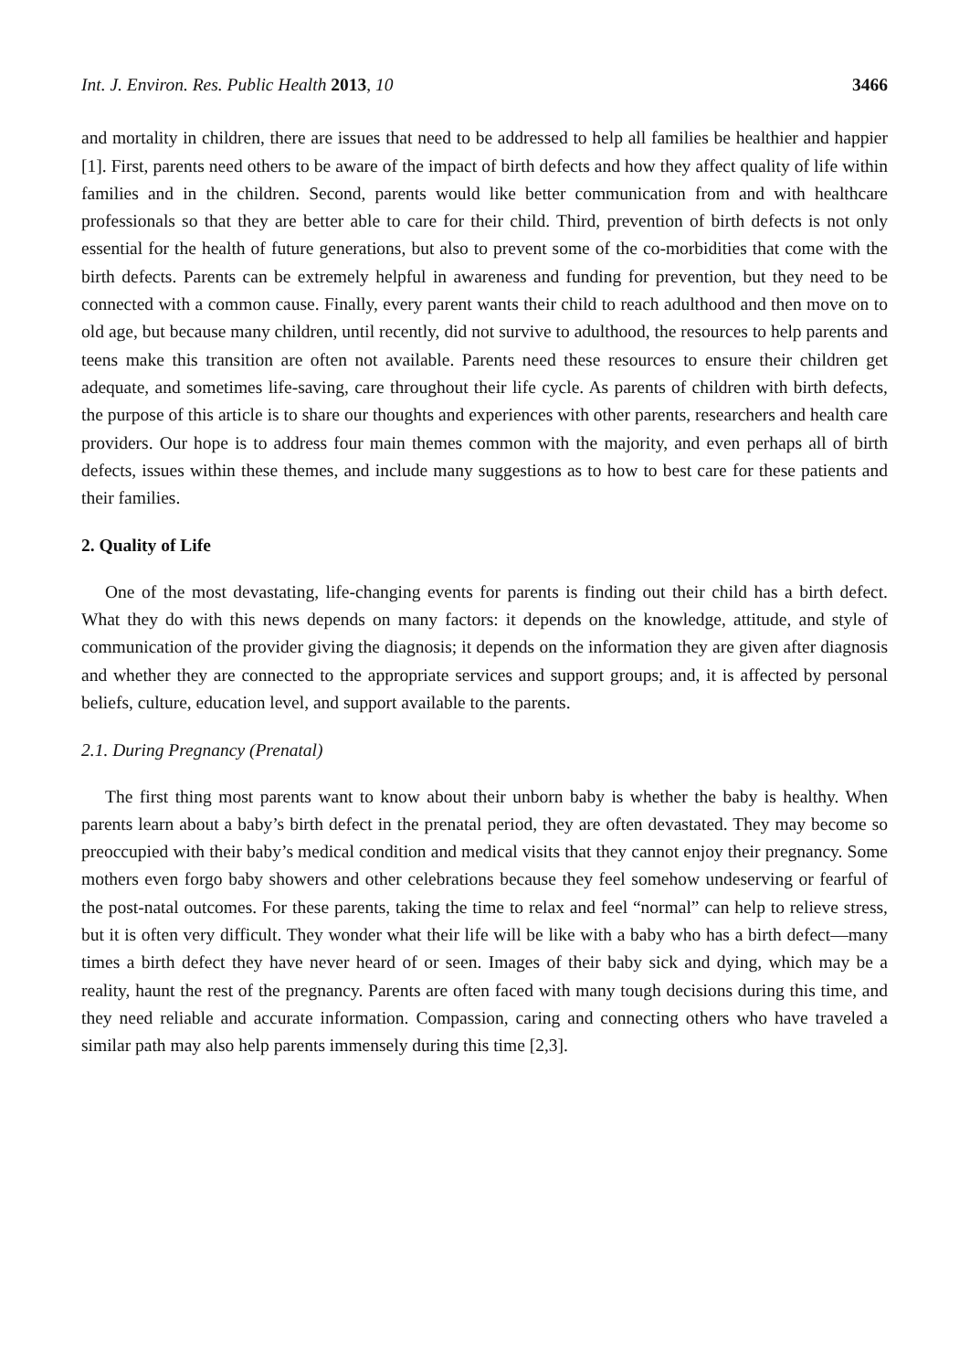Int. J. Environ. Res. Public Health 2013, 10 3466
and mortality in children, there are issues that need to be addressed to help all families be healthier and happier [1]. First, parents need others to be aware of the impact of birth defects and how they affect quality of life within families and in the children. Second, parents would like better communication from and with healthcare professionals so that they are better able to care for their child. Third, prevention of birth defects is not only essential for the health of future generations, but also to prevent some of the co-morbidities that come with the birth defects. Parents can be extremely helpful in awareness and funding for prevention, but they need to be connected with a common cause. Finally, every parent wants their child to reach adulthood and then move on to old age, but because many children, until recently, did not survive to adulthood, the resources to help parents and teens make this transition are often not available. Parents need these resources to ensure their children get adequate, and sometimes life-saving, care throughout their life cycle. As parents of children with birth defects, the purpose of this article is to share our thoughts and experiences with other parents, researchers and health care providers. Our hope is to address four main themes common with the majority, and even perhaps all of birth defects, issues within these themes, and include many suggestions as to how to best care for these patients and their families.
2. Quality of Life
One of the most devastating, life-changing events for parents is finding out their child has a birth defect. What they do with this news depends on many factors: it depends on the knowledge, attitude, and style of communication of the provider giving the diagnosis; it depends on the information they are given after diagnosis and whether they are connected to the appropriate services and support groups; and, it is affected by personal beliefs, culture, education level, and support available to the parents.
2.1. During Pregnancy (Prenatal)
The first thing most parents want to know about their unborn baby is whether the baby is healthy. When parents learn about a baby’s birth defect in the prenatal period, they are often devastated. They may become so preoccupied with their baby’s medical condition and medical visits that they cannot enjoy their pregnancy. Some mothers even forgo baby showers and other celebrations because they feel somehow undeserving or fearful of the post-natal outcomes. For these parents, taking the time to relax and feel “normal” can help to relieve stress, but it is often very difficult. They wonder what their life will be like with a baby who has a birth defect—many times a birth defect they have never heard of or seen. Images of their baby sick and dying, which may be a reality, haunt the rest of the pregnancy. Parents are often faced with many tough decisions during this time, and they need reliable and accurate information. Compassion, caring and connecting others who have traveled a similar path may also help parents immensely during this time [2,3].